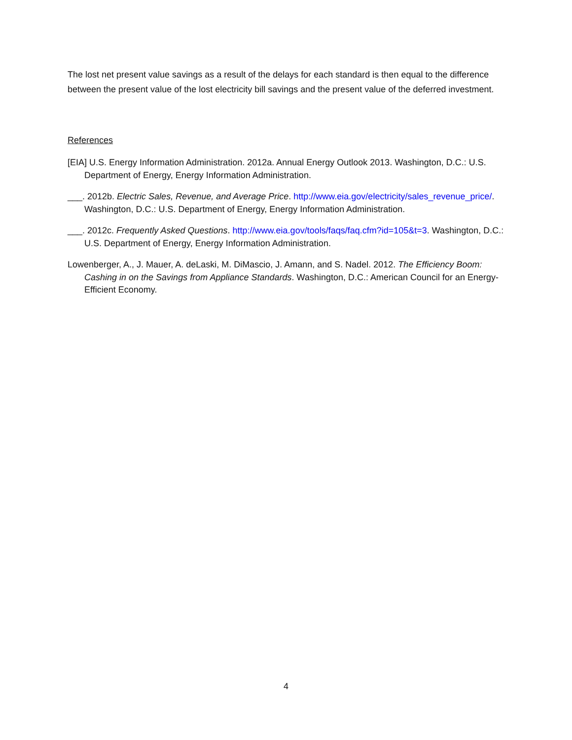The lost net present value savings as a result of the delays for each standard is then equal to the difference between the present value of the lost electricity bill savings and the present value of the deferred investment.
References
[EIA] U.S. Energy Information Administration. 2012a. Annual Energy Outlook 2013. Washington, D.C.: U.S. Department of Energy, Energy Information Administration.
___. 2012b. Electric Sales, Revenue, and Average Price. http://www.eia.gov/electricity/sales_revenue_price/. Washington, D.C.: U.S. Department of Energy, Energy Information Administration.
___. 2012c. Frequently Asked Questions. http://www.eia.gov/tools/faqs/faq.cfm?id=105&t=3. Washington, D.C.: U.S. Department of Energy, Energy Information Administration.
Lowenberger, A., J. Mauer, A. deLaski, M. DiMascio, J. Amann, and S. Nadel. 2012. The Efficiency Boom: Cashing in on the Savings from Appliance Standards. Washington, D.C.: American Council for an Energy-Efficient Economy.
4